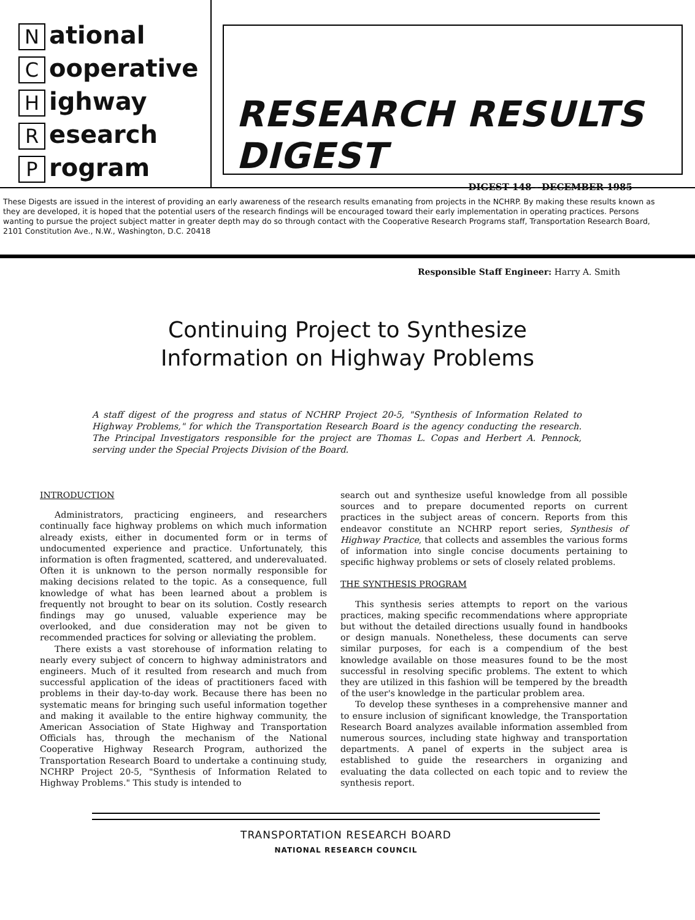National
Cooperative
Highway
Research
Program
RESEARCH RESULTS DIGEST
DIGEST 148 - DECEMBER 1985
These Digests are issued in the interest of providing an early awareness of the research results emanating from projects in the NCHRP. By making these results known as they are developed, it is hoped that the potential users of the research findings will be encouraged toward their early implementation in operating practices. Persons wanting to pursue the project subject matter in greater depth may do so through contact with the Cooperative Research Programs staff, Transportation Research Board, 2101 Constitution Ave., N.W., Washington, D.C. 20418
Responsible Staff Engineer: Harry A. Smith
Continuing Project to Synthesize
Information on Highway Problems
A staff digest of the progress and status of NCHRP Project 20-5, "Synthesis of Information Related to Highway Problems," for which the Transportation Research Board is the agency conducting the research. The Principal Investigators responsible for the project are Thomas L. Copas and Herbert A. Pennock, serving under the Special Projects Division of the Board.
INTRODUCTION
Administrators, practicing engineers, and researchers continually face highway problems on which much information already exists, either in documented form or in terms of undocumented experience and practice. Unfortunately, this information is often fragmented, scattered, and underevaluated. Often it is unknown to the person normally responsible for making decisions related to the topic. As a consequence, full knowledge of what has been learned about a problem is frequently not brought to bear on its solution. Costly research findings may go unused, valuable experience may be overlooked, and due consideration may not be given to recommended practices for solving or alleviating the problem.
There exists a vast storehouse of information relating to nearly every subject of concern to highway administrators and engineers. Much of it resulted from research and much from successful application of the ideas of practitioners faced with problems in their day-to-day work. Because there has been no systematic means for bringing such useful information together and making it available to the entire highway community, the American Association of State Highway and Transportation Officials has, through the mechanism of the National Cooperative Highway Research Program, authorized the Transportation Research Board to undertake a continuing study, NCHRP Project 20-5, "Synthesis of Information Related to Highway Problems." This study is intended to
search out and synthesize useful knowledge from all possible sources and to prepare documented reports on current practices in the subject areas of concern. Reports from this endeavor constitute an NCHRP report series, Synthesis of Highway Practice, that collects and assembles the various forms of information into single concise documents pertaining to specific highway problems or sets of closely related problems.
THE SYNTHESIS PROGRAM
This synthesis series attempts to report on the various practices, making specific recommendations where appropriate but without the detailed directions usually found in handbooks or design manuals. Nonetheless, these documents can serve similar purposes, for each is a compendium of the best knowledge available on those measures found to be the most successful in resolving specific problems. The extent to which they are utilized in this fashion will be tempered by the breadth of the user's knowledge in the particular problem area.
To develop these syntheses in a comprehensive manner and to ensure inclusion of significant knowledge, the Transportation Research Board analyzes available information assembled from numerous sources, including state highway and transportation departments. A panel of experts in the subject area is established to guide the researchers in organizing and evaluating the data collected on each topic and to review the synthesis report.
TRANSPORTATION RESEARCH BOARD
NATIONAL RESEARCH COUNCIL